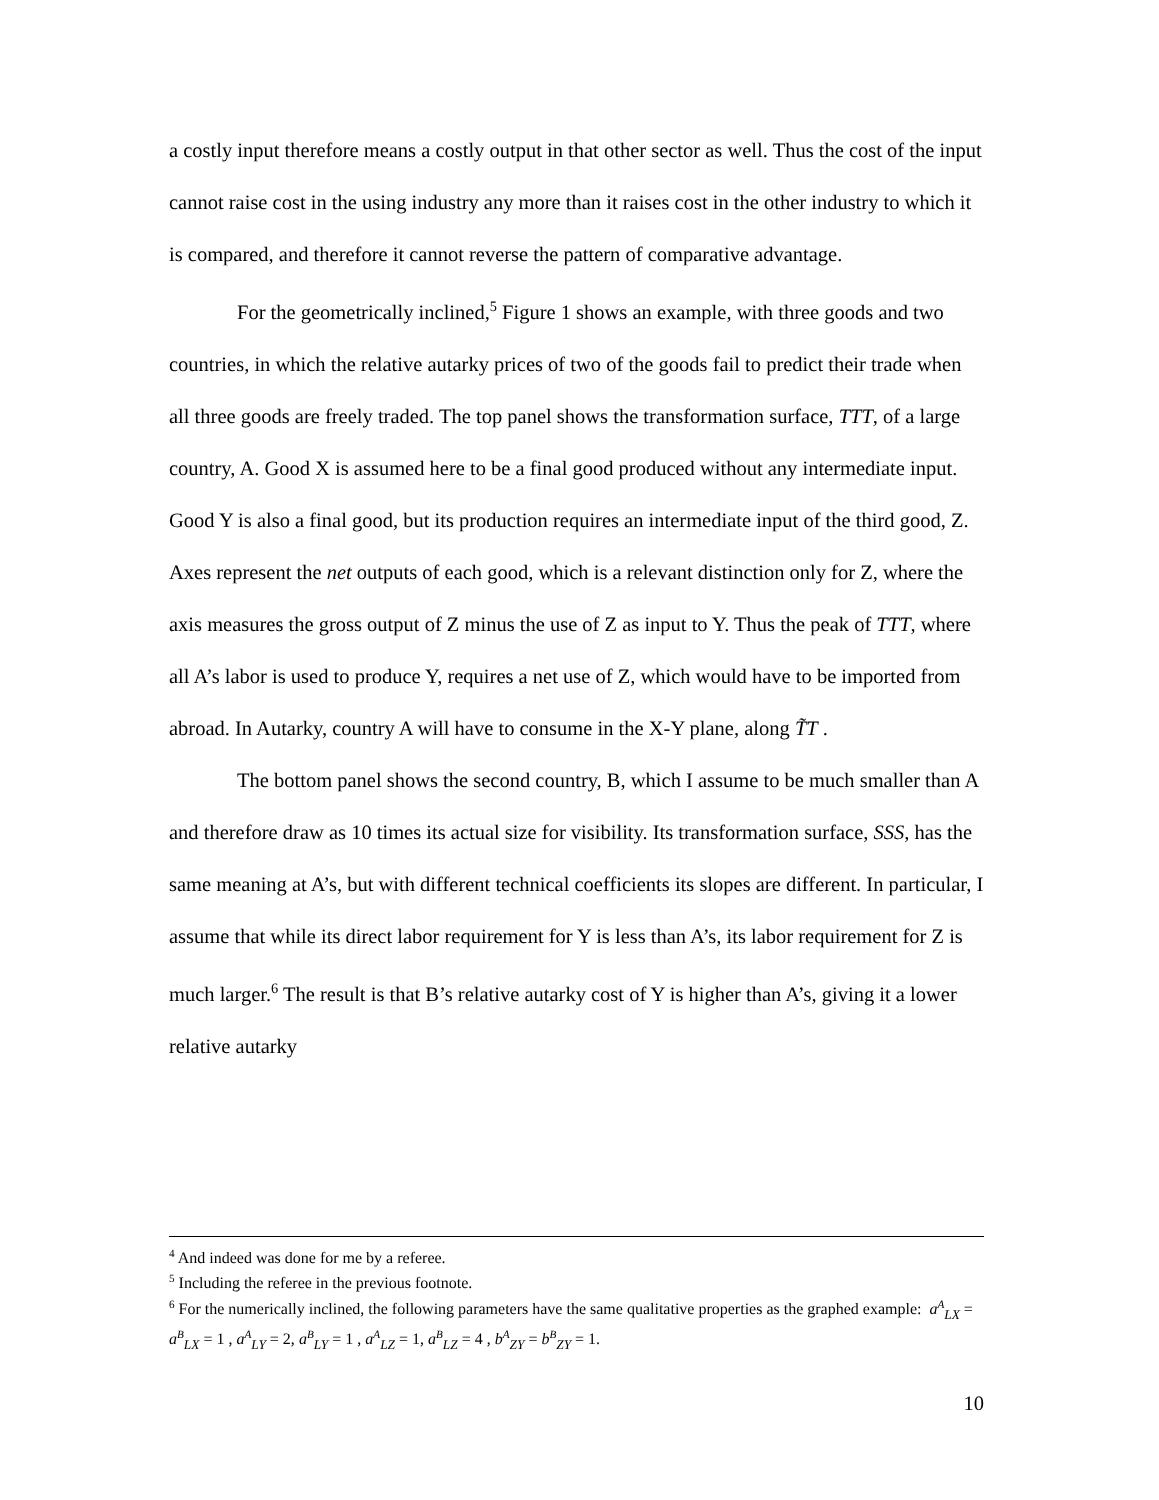a costly input therefore means a costly output in that other sector as well. Thus the cost of the input cannot raise cost in the using industry any more than it raises cost in the other industry to which it is compared, and therefore it cannot reverse the pattern of comparative advantage.
For the geometrically inclined,<sup>5</sup> Figure 1 shows an example, with three goods and two countries, in which the relative autarky prices of two of the goods fail to predict their trade when all three goods are freely traded. The top panel shows the transformation surface, TTT, of a large country, A. Good X is assumed here to be a final good produced without any intermediate input. Good Y is also a final good, but its production requires an intermediate input of the third good, Z. Axes represent the net outputs of each good, which is a relevant distinction only for Z, where the axis measures the gross output of Z minus the use of Z as input to Y. Thus the peak of TTT, where all A’s labor is used to produce Y, requires a net use of Z, which would have to be imported from abroad. In Autarky, country A will have to consume in the X-Y plane, along T̃T .
The bottom panel shows the second country, B, which I assume to be much smaller than A and therefore draw as 10 times its actual size for visibility. Its transformation surface, SSS, has the same meaning at A’s, but with different technical coefficients its slopes are different. In particular, I assume that while its direct labor requirement for Y is less than A’s, its labor requirement for Z is much larger.<sup>6</sup> The result is that B’s relative autarky cost of Y is higher than A’s, giving it a lower relative autarky
<sup>4</sup> And indeed was done for me by a referee.
<sup>5</sup> Including the referee in the previous footnote.
<sup>6</sup> For the numerically inclined, the following parameters have the same qualitative properties as the graphed example: a<sup>A</sup><sub>LX</sub> = a<sup>B</sup><sub>LX</sub> = 1 , a<sup>A</sup><sub>LY</sub> = 2, a<sup>B</sup><sub>LY</sub> = 1 , a<sup>A</sup><sub>LZ</sub> = 1, a<sup>B</sup><sub>LZ</sub> = 4 , b<sup>A</sup><sub>ZY</sub> = b<sup>B</sup><sub>ZY</sub> = 1.
10